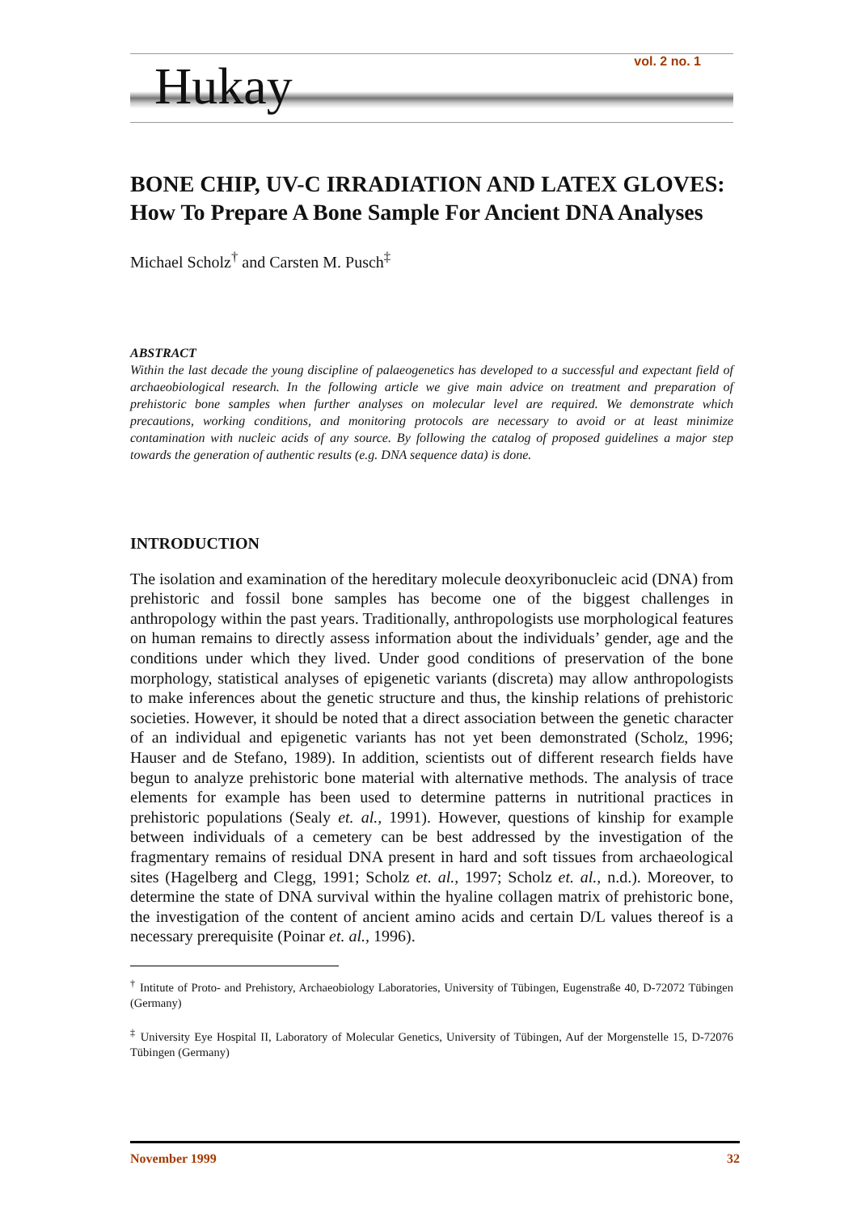Hukay vol. 2 no. 1
BONE CHIP, UV-C IRRADIATION AND LATEX GLOVES: How To Prepare A Bone Sample For Ancient DNA Analyses
Michael Scholz<sup>†</sup> and Carsten M. Pusch<sup>‡</sup>
ABSTRACT
Within the last decade the young discipline of palaeogenetics has developed to a successful and expectant field of archaeobiological research. In the following article we give main advice on treatment and preparation of prehistoric bone samples when further analyses on molecular level are required. We demonstrate which precautions, working conditions, and monitoring protocols are necessary to avoid or at least minimize contamination with nucleic acids of any source. By following the catalog of proposed guidelines a major step towards the generation of authentic results (e.g. DNA sequence data) is done.
INTRODUCTION
The isolation and examination of the hereditary molecule deoxyribonucleic acid (DNA) from prehistoric and fossil bone samples has become one of the biggest challenges in anthropology within the past years. Traditionally, anthropologists use morphological features on human remains to directly assess information about the individuals’ gender, age and the conditions under which they lived. Under good conditions of preservation of the bone morphology, statistical analyses of epigenetic variants (discreta) may allow anthropologists to make inferences about the genetic structure and thus, the kinship relations of prehistoric societies. However, it should be noted that a direct association between the genetic character of an individual and epigenetic variants has not yet been demonstrated (Scholz, 1996; Hauser and de Stefano, 1989). In addition, scientists out of different research fields have begun to analyze prehistoric bone material with alternative methods. The analysis of trace elements for example has been used to determine patterns in nutritional practices in prehistoric populations (Sealy et. al., 1991). However, questions of kinship for example between individuals of a cemetery can be best addressed by the investigation of the fragmentary remains of residual DNA present in hard and soft tissues from archaeological sites (Hagelberg and Clegg, 1991; Scholz et. al., 1997; Scholz et. al., n.d.). Moreover, to determine the state of DNA survival within the hyaline collagen matrix of prehistoric bone, the investigation of the content of ancient amino acids and certain D/L values thereof is a necessary prerequisite (Poinar et. al., 1996).
<sup>†</sup> Intitute of Proto- and Prehistory, Archaeobiology Laboratories, University of Tübingen, Eugenstraße 40, D-72072 Tübingen (Germany)
<sup>‡</sup> University Eye Hospital II, Laboratory of Molecular Genetics, University of Tübingen, Auf der Morgenstelle 15, D-72076 Tübingen (Germany)
November 1999 32